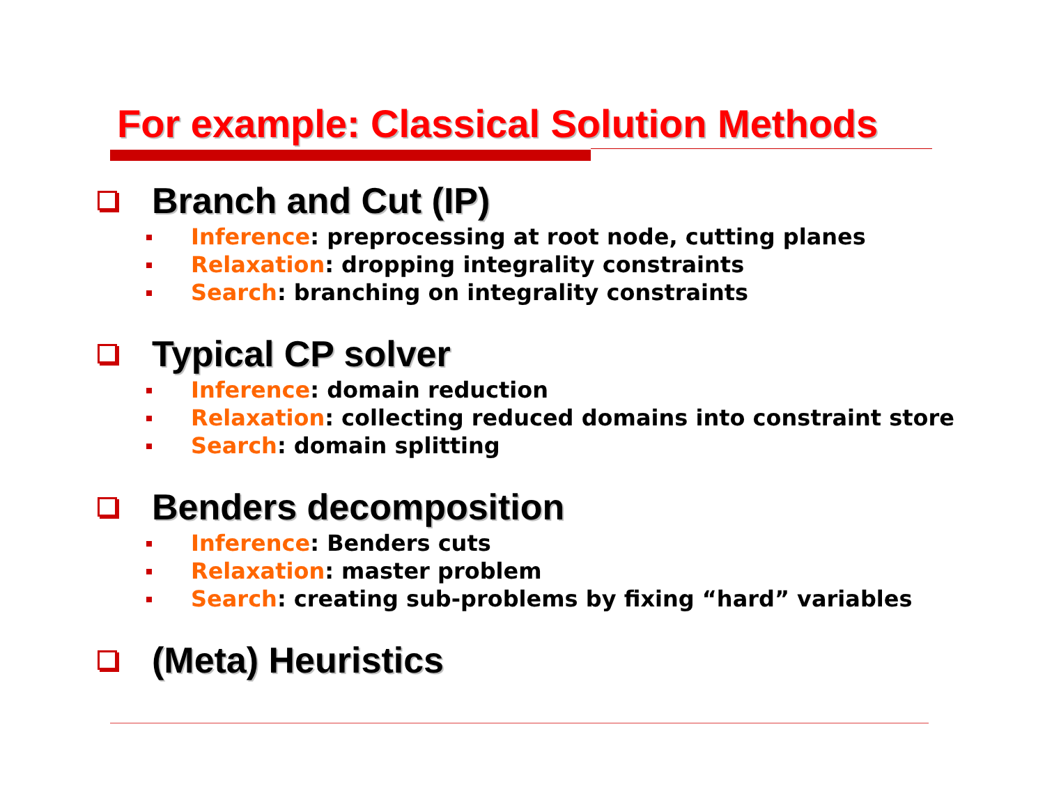For example: Classical Solution Methods
Branch and Cut (IP)
Inference: preprocessing at root node, cutting planes
Relaxation: dropping integrality constraints
Search: branching on integrality constraints
Typical CP solver
Inference: domain reduction
Relaxation: collecting reduced domains into constraint store
Search: domain splitting
Benders decomposition
Inference: Benders cuts
Relaxation: master problem
Search: creating sub-problems by fixing “hard” variables
(Meta) Heuristics